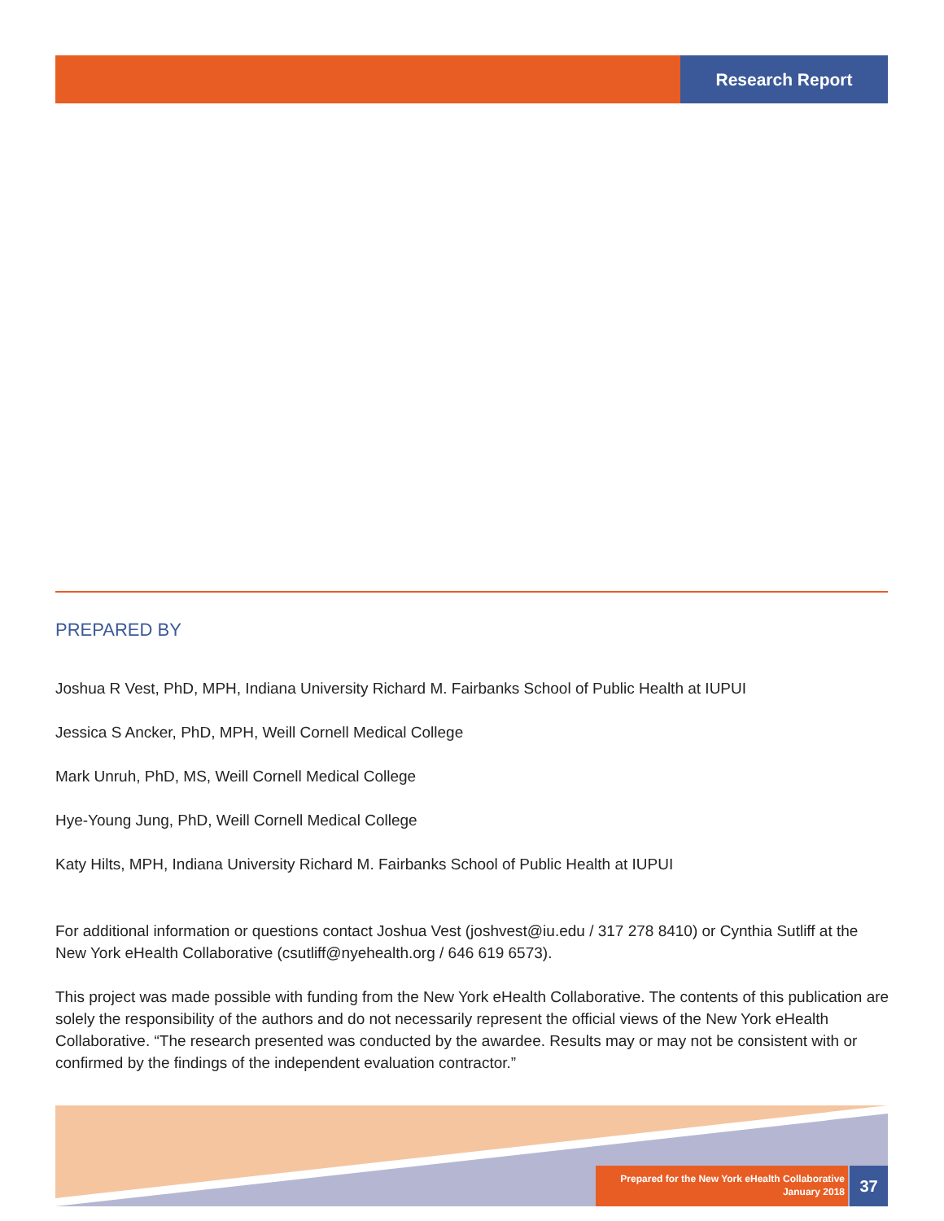Research Report
PREPARED BY
Joshua R Vest, PhD, MPH, Indiana University Richard M. Fairbanks School of Public Health at IUPUI
Jessica S Ancker, PhD, MPH, Weill Cornell Medical College
Mark Unruh, PhD, MS, Weill Cornell Medical College
Hye-Young Jung, PhD, Weill Cornell Medical College
Katy Hilts, MPH, Indiana University Richard M. Fairbanks School of Public Health at IUPUI
For additional information or questions contact Joshua Vest (joshvest@iu.edu / 317 278 8410) or Cynthia Sutliff at the New York eHealth Collaborative (csutliff@nyehealth.org / 646 619 6573).
This project was made possible with funding from the New York eHealth Collaborative. The contents of this publication are solely the responsibility of the authors and do not necessarily represent the official views of the New York eHealth Collaborative. “The research presented was conducted by the awardee. Results may or may not be consistent with or confirmed by the findings of the independent evaluation contractor.”
Prepared for the New York eHealth Collaborative
January 2018
37